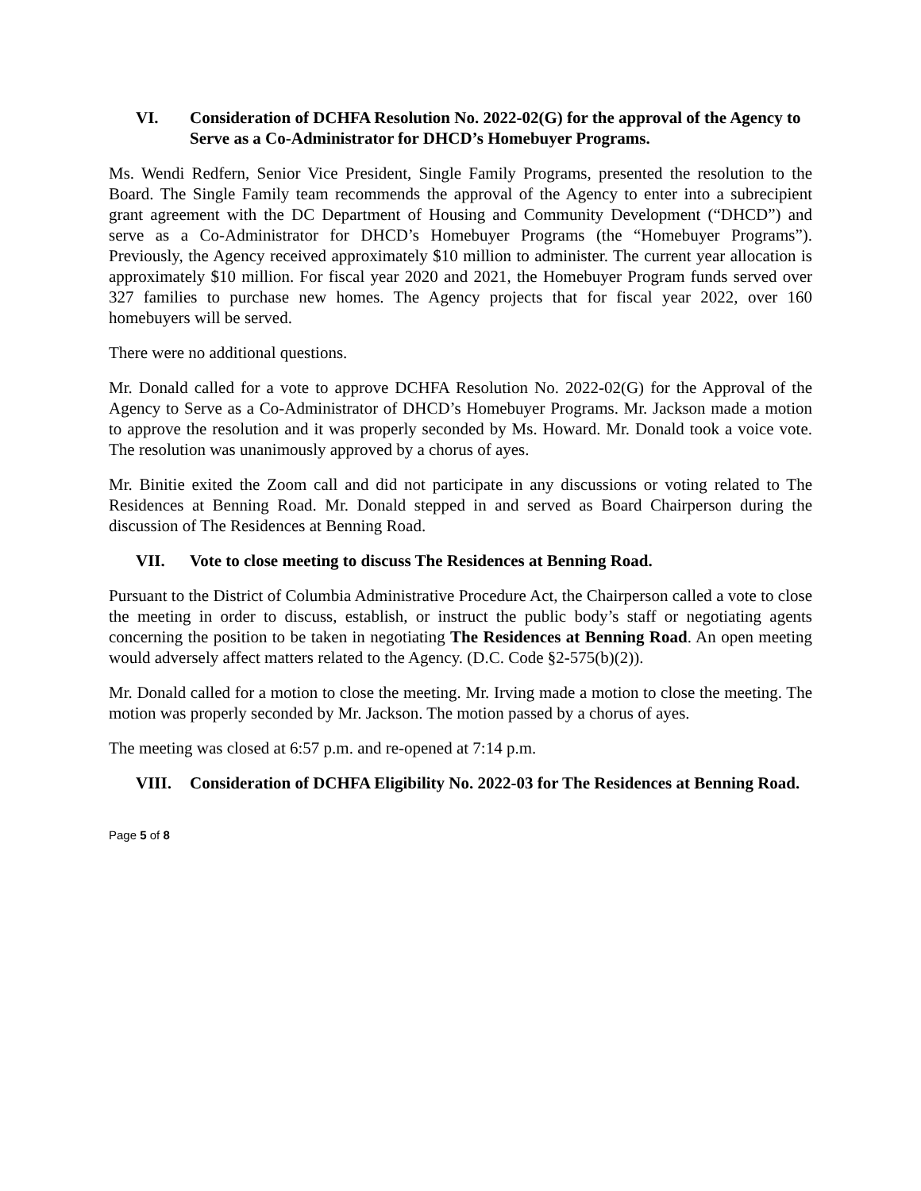VI. Consideration of DCHFA Resolution No. 2022-02(G) for the approval of the Agency to Serve as a Co-Administrator for DHCD’s Homebuyer Programs.
Ms. Wendi Redfern, Senior Vice President, Single Family Programs, presented the resolution to the Board. The Single Family team recommends the approval of the Agency to enter into a subrecipient grant agreement with the DC Department of Housing and Community Development (“DHCD”) and serve as a Co-Administrator for DHCD’s Homebuyer Programs (the “Homebuyer Programs”). Previously, the Agency received approximately $10 million to administer. The current year allocation is approximately $10 million. For fiscal year 2020 and 2021, the Homebuyer Program funds served over 327 families to purchase new homes. The Agency projects that for fiscal year 2022, over 160 homebuyers will be served.
There were no additional questions.
Mr. Donald called for a vote to approve DCHFA Resolution No. 2022-02(G) for the Approval of the Agency to Serve as a Co-Administrator of DHCD’s Homebuyer Programs. Mr. Jackson made a motion to approve the resolution and it was properly seconded by Ms. Howard. Mr. Donald took a voice vote. The resolution was unanimously approved by a chorus of ayes.
Mr. Binitie exited the Zoom call and did not participate in any discussions or voting related to The Residences at Benning Road. Mr. Donald stepped in and served as Board Chairperson during the discussion of The Residences at Benning Road.
VII. Vote to close meeting to discuss The Residences at Benning Road.
Pursuant to the District of Columbia Administrative Procedure Act, the Chairperson called a vote to close the meeting in order to discuss, establish, or instruct the public body’s staff or negotiating agents concerning the position to be taken in negotiating The Residences at Benning Road. An open meeting would adversely affect matters related to the Agency. (D.C. Code §2-575(b)(2)).
Mr. Donald called for a motion to close the meeting. Mr. Irving made a motion to close the meeting. The motion was properly seconded by Mr. Jackson. The motion passed by a chorus of ayes.
The meeting was closed at 6:57 p.m. and re-opened at 7:14 p.m.
VIII. Consideration of DCHFA Eligibility No. 2022-03 for The Residences at Benning Road.
Page 5 of 8